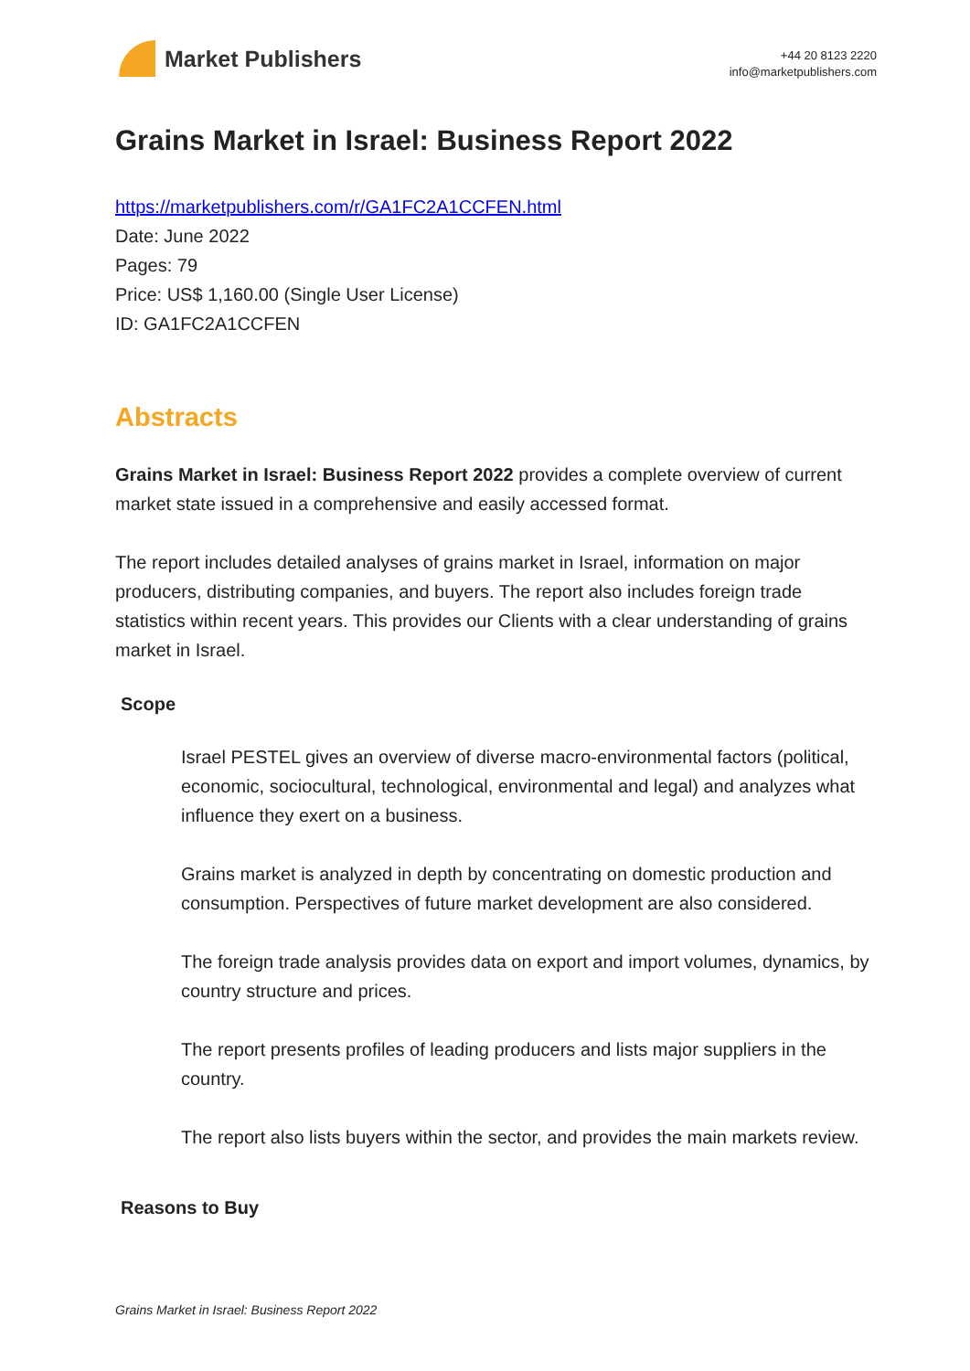Market Publishers
+44 20 8123 2220
info@marketpublishers.com
Grains Market in Israel: Business Report 2022
https://marketpublishers.com/r/GA1FC2A1CCFEN.html
Date: June 2022
Pages: 79
Price: US$ 1,160.00 (Single User License)
ID: GA1FC2A1CCFEN
Abstracts
Grains Market in Israel: Business Report 2022 provides a complete overview of current market state issued in a comprehensive and easily accessed format.
The report includes detailed analyses of grains market in Israel, information on major producers, distributing companies, and buyers. The report also includes foreign trade statistics within recent years. This provides our Clients with a clear understanding of grains market in Israel.
Scope
Israel PESTEL gives an overview of diverse macro-environmental factors (political, economic, sociocultural, technological, environmental and legal) and analyzes what influence they exert on a business.
Grains market is analyzed in depth by concentrating on domestic production and consumption. Perspectives of future market development are also considered.
The foreign trade analysis provides data on export and import volumes, dynamics, by country structure and prices.
The report presents profiles of leading producers and lists major suppliers in the country.
The report also lists buyers within the sector, and provides the main markets review.
Reasons to Buy
Grains Market in Israel: Business Report 2022